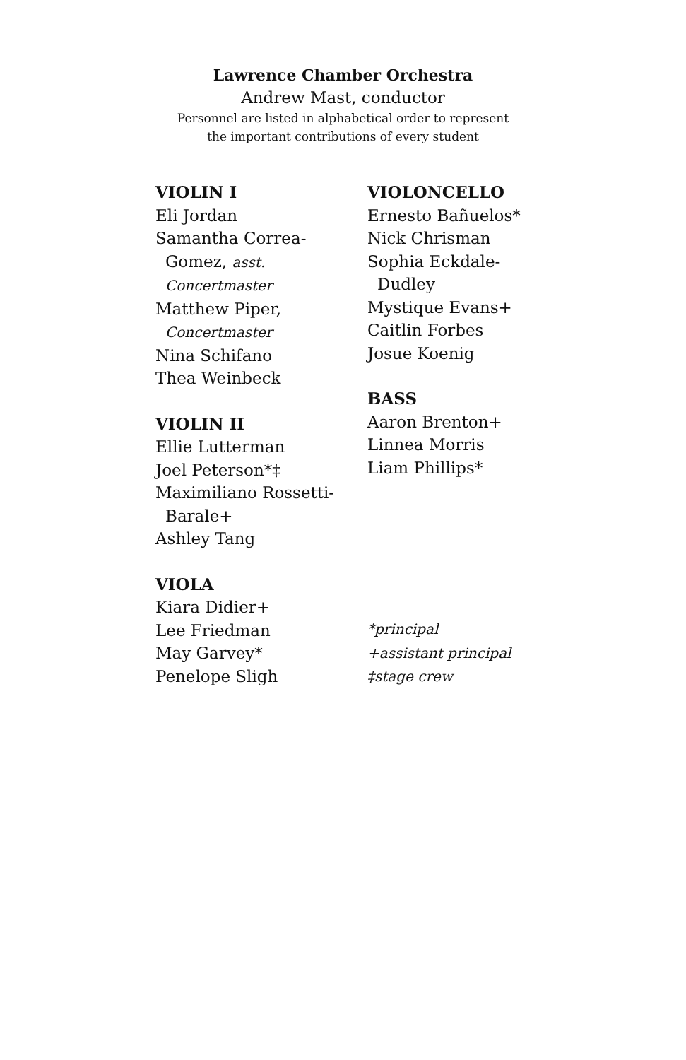Lawrence Chamber Orchestra
Andrew Mast, conductor
Personnel are listed in alphabetical order to represent
the important contributions of every student
VIOLIN I
Eli Jordan
Samantha Correa-
Gomez, asst.
Concertmaster
Matthew Piper,
Concertmaster
Nina Schifano
Thea Weinbeck
VIOLIN II
Ellie Lutterman
Joel Peterson*‡
Maximiliano Rossetti-
Barale+
Ashley Tang
VIOLA
Kiara Didier+
Lee Friedman
May Garvey*
Penelope Sligh
VIOLONCELLO
Ernesto Bañuelos*
Nick Chrisman
Sophia Eckdale-
Dudley
Mystique Evans+
Caitlin Forbes
Josue Koenig
BASS
Aaron Brenton+
Linnea Morris
Liam Phillips*
*principal
+assistant principal
‡stage crew